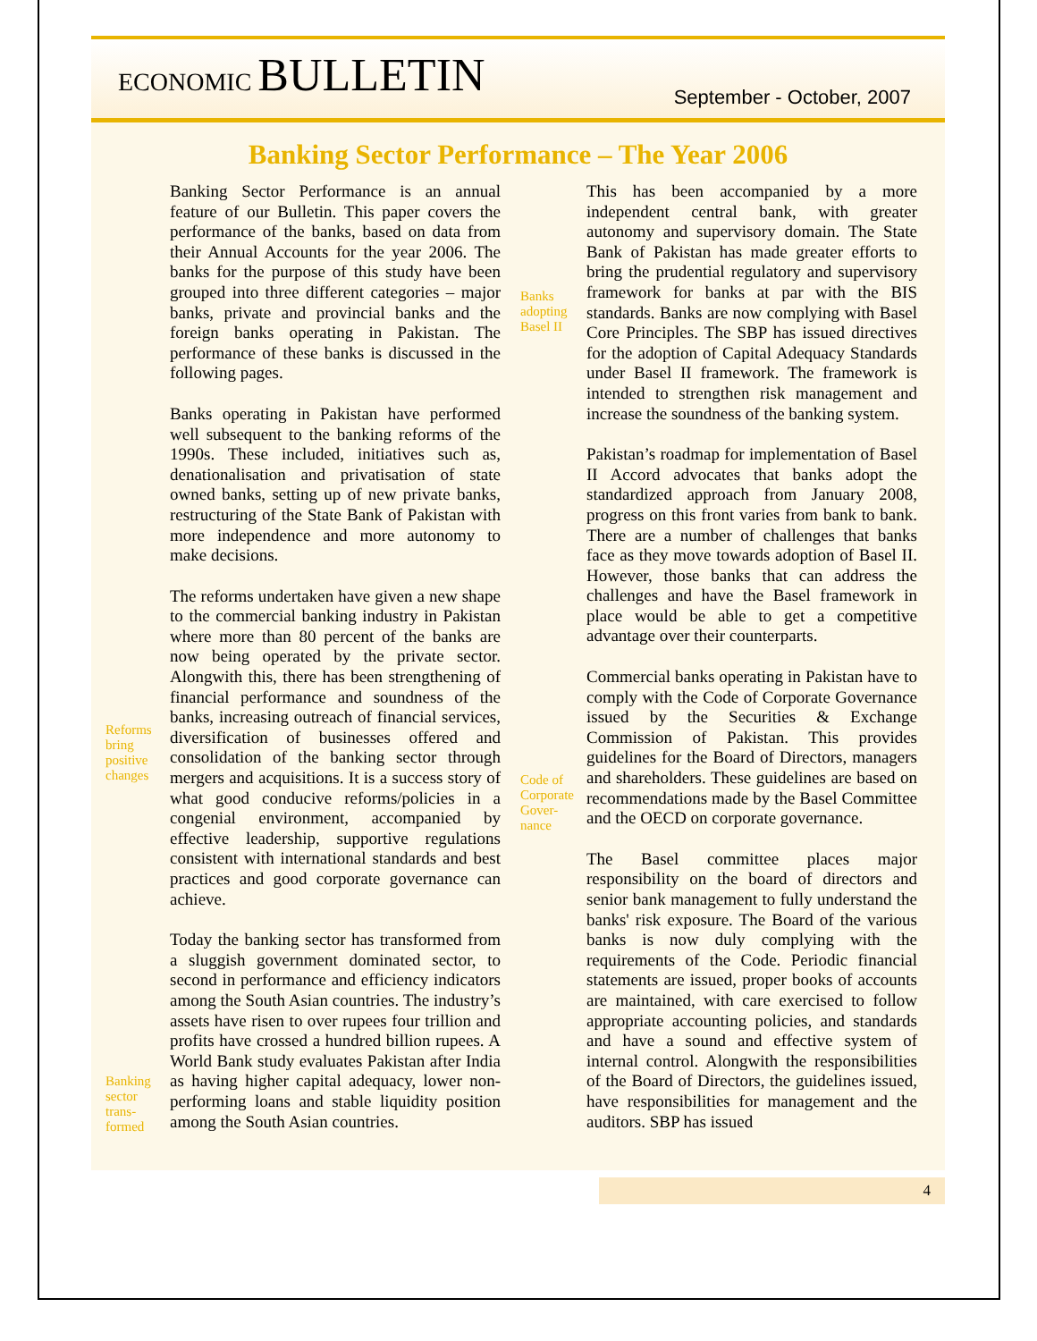ECONOMIC BULLETIN
September - October, 2007
Banking Sector Performance – The Year 2006
Reforms bring positive changes
Banking sector trans-formed
Banking Sector Performance is an annual feature of our Bulletin. This paper covers the performance of the banks, based on data from their Annual Accounts for the year 2006. The banks for the purpose of this study have been grouped into three different categories – major banks, private and provincial banks and the foreign banks operating in Pakistan. The performance of these banks is discussed in the following pages.
Banks operating in Pakistan have performed well subsequent to the banking reforms of the 1990s. These included, initiatives such as, denationalisation and privatisation of state owned banks, setting up of new private banks, restructuring of the State Bank of Pakistan with more independence and more autonomy to make decisions.
The reforms undertaken have given a new shape to the commercial banking industry in Pakistan where more than 80 percent of the banks are now being operated by the private sector. Alongwith this, there has been strengthening of financial performance and soundness of the banks, increasing outreach of financial services, diversification of businesses offered and consolidation of the banking sector through mergers and acquisitions. It is a success story of what good conducive reforms/policies in a congenial environment, accompanied by effective leadership, supportive regulations consistent with international standards and best practices and good corporate governance can achieve.
Today the banking sector has transformed from a sluggish government dominated sector, to second in performance and efficiency indicators among the South Asian countries. The industry’s assets have risen to over rupees four trillion and profits have crossed a hundred billion rupees. A World Bank study evaluates Pakistan after India as having higher capital adequacy, lower non-performing loans and stable liquidity position among the South Asian countries.
Banks adopting Basel II
Code of Corporate Gover-nance
This has been accompanied by a more independent central bank, with greater autonomy and supervisory domain. The State Bank of Pakistan has made greater efforts to bring the prudential regulatory and supervisory framework for banks at par with the BIS standards. Banks are now complying with Basel Core Principles. The SBP has issued directives for the adoption of Capital Adequacy Standards under Basel II framework. The framework is intended to strengthen risk management and increase the soundness of the banking system.
Pakistan’s roadmap for implementation of Basel II Accord advocates that banks adopt the standardized approach from January 2008, progress on this front varies from bank to bank. There are a number of challenges that banks face as they move towards adoption of Basel II. However, those banks that can address the challenges and have the Basel framework in place would be able to get a competitive advantage over their counterparts.
Commercial banks operating in Pakistan have to comply with the Code of Corporate Governance issued by the Securities & Exchange Commission of Pakistan. This provides guidelines for the Board of Directors, managers and shareholders. These guidelines are based on recommendations made by the Basel Committee and the OECD on corporate governance.
The Basel committee places major responsibility on the board of directors and senior bank management to fully understand the banks' risk exposure. The Board of the various banks is now duly complying with the requirements of the Code. Periodic financial statements are issued, proper books of accounts are maintained, with care exercised to follow appropriate accounting policies, and standards and have a sound and effective system of internal control. Alongwith the responsibilities of the Board of Directors, the guidelines issued, have responsibilities for management and the auditors. SBP has issued
4